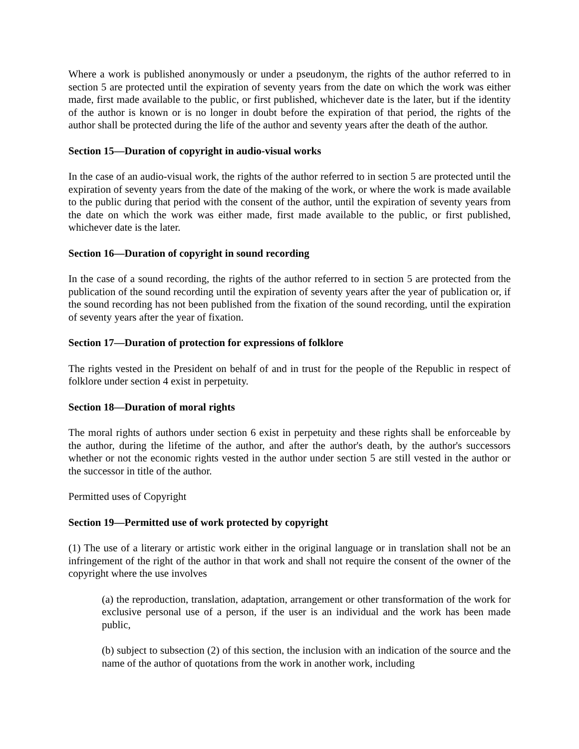Where a work is published anonymously or under a pseudonym, the rights of the author referred to in section 5 are protected until the expiration of seventy years from the date on which the work was either made, first made available to the public, or first published, whichever date is the later, but if the identity of the author is known or is no longer in doubt before the expiration of that period, the rights of the author shall be protected during the life of the author and seventy years after the death of the author.
Section 15—Duration of copyright in audio-visual works
In the case of an audio-visual work, the rights of the author referred to in section 5 are protected until the expiration of seventy years from the date of the making of the work, or where the work is made available to the public during that period with the consent of the author, until the expiration of seventy years from the date on which the work was either made, first made available to the public, or first published, whichever date is the later.
Section 16—Duration of copyright in sound recording
In the case of a sound recording, the rights of the author referred to in section 5 are protected from the publication of the sound recording until the expiration of seventy years after the year of publication or, if the sound recording has not been published from the fixation of the sound recording, until the expiration of seventy years after the year of fixation.
Section 17—Duration of protection for expressions of folklore
The rights vested in the President on behalf of and in trust for the people of the Republic in respect of folklore under section 4 exist in perpetuity.
Section 18—Duration of moral rights
The moral rights of authors under section 6 exist in perpetuity and these rights shall be enforceable by the author, during the lifetime of the author, and after the author's death, by the author's successors whether or not the economic rights vested in the author under section 5 are still vested in the author or the successor in title of the author.
Permitted uses of Copyright
Section 19—Permitted use of work protected by copyright
(1) The use of a literary or artistic work either in the original language or in translation shall not be an infringement of the right of the author in that work and shall not require the consent of the owner of the copyright where the use involves
(a) the reproduction, translation, adaptation, arrangement or other transformation of the work for exclusive personal use of a person, if the user is an individual and the work has been made public,
(b) subject to subsection (2) of this section, the inclusion with an indication of the source and the name of the author of quotations from the work in another work, including